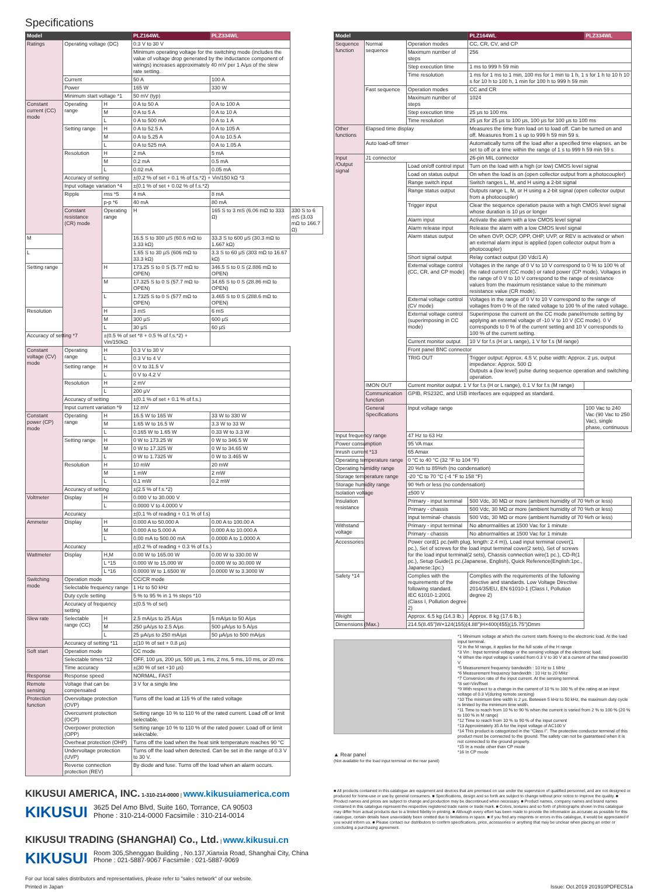Specifications
| Model | | | PLZ164WL | PLZ334WL | |
| --- | --- | --- | --- | --- | --- |
| Ratings | Operating voltage (DC) | | 0.3 V to 30 V | | |
| | | | Minimum operating voltage for the switching mode (includes the value of voltage drop generated by the inductance component of wirings) increases approximately 40 mV per 1 A/μs of the slew rate setting. | | |
| | Current | | 50 A | 100 A | |
| | Power | | 165 W | 330 W | |
| | Minimum start voltage *1 | | 50 mV (typ) | | |
| Constant current (CC) mode | Operating range | H | 0 A to 50 A | 0 A to 100 A | |
| | | M | 0 A to 5 A | 0 A to 10 A | |
| | | L | 0 A to 500 mA | 0 A to 1 A | |
| | Setting range | H | 0 A to 52.5 A | 0 A to 105 A | |
| | | M | 0 A to 5.25 A | 0 A to 10.5 A | |
| | | L | 0 A to 525 mA | 0 A to 1.05 A | |
| | Resolution | H | 2 mA | 5 mA | |
| | | M | 0.2 mA | 0.5 mA | |
| | | L | 0.02 mA | 0.05 mA | |
| | Accuracy of setting | | ±(0.2 % of set + 0.1 % of f.s.*2) + Vin/150 kΩ *3 | | |
| | Input voltage variation *4 | | ±(0.1 % of set + 0.02 % of f.s.*2) | | |
| | Ripple | rms *5 | 4 mA | 8 mA | |
| | | p-p *6 | 40 mA | 80 mA | |
| | Constant resistance (CR) mode | Operating range | H | 165 S to 3 mS (6.06 mΩ to 333 Ω) | 330 S to 6 mS (3.03 mΩ to 166.7 Ω) |
| M | | | 16.5 S to 300 μS (60.6 mΩ to 3.33 kΩ) | 33.3 S to 600 μS (30.3 mΩ to 1.667 kΩ) | |
| L | | | 1.65 S to 30 μS (606 mΩ to 33.3 kΩ) | 3.3 S to 60 μS (303 mΩ to 16.67 kΩ) | |
| Setting range | | H | 173.25 S to 0 S (5.77 mΩ to OPEN) | 346.5 S to 0 S (2.886 mΩ to OPEN) | |
| | | M | 17.325 S to 0 S (57.7 mΩ to OPEN) | 34.65 S to 0 S (28.86 mΩ to OPEN) | |
| | | L | 1.7325 S to 0 S (577 mΩ to OPEN) | 3.465 S to 0 S (288.6 mΩ to OPEN) | |
| Resolution | | H | 3 mS | 6 mS | |
| | | M | 300 μS | 600 μS | |
| | | L | 30 μS | 60 μS | |
| Accuracy of setting *7 | | ±(0.5 % of set *8 + 0.5 % of f.s.*2) + Vin/150kΩ | | | |
| Constant voltage (CV) mode | Operating range | H | 0.3 V to 30 V | | |
| | | L | 0.3 V to 4 V | | |
| | Setting range | H | 0 V to 31.5 V | | |
| | | L | 0 V to 4.2 V | | |
| | Resolution | H | 2 mV | | |
| | | L | 200 μV | | |
| | Accuracy of setting | | ±(0.1 % of set + 0.1 % of f.s.) | | |
| | Input current variation *9 | | 12 mV | | |
| Constant power (CP) mode | Operating range | H | 16.5 W to 165 W | 33 W to 330 W | |
| | | M | 1.65 W to 16.5 W | 3.3 W to 33 W | |
| | | L | 0.165 W to 1.65 W | 0.33 W to 3.3 W | |
| | Setting range | H | 0 W to 173.25 W | 0 W to 346.5 W | |
| | | M | 0 W to 17.325 W | 0 W to 34.65 W | |
| | | L | 0 W to 1.7325 W | 0 W to 3.465 W | |
| | Resolution | H | 10 mW | 20 mW | |
| | | M | 1 mW | 2 mW | |
| | | L | 0.1 mW | 0.2 mW | |
| | Accuracy of setting | | ±(2.5 % of f.s.*2) | | |
| Voltmeter | Display | H | 0.000 V to 30.000 V | | |
| | | L | 0.0000 V to 4.0000 V | | |
| | Accuracy | | ±(0.1 % of reading + 0.1 % of f.s) | | |
| Ammeter | Display | H | 0.000 A to 50.000 A | 0.00 A to 100.00 A | |
| | | M | 0.000 A to 5.000 A | 0.000 A to 10.000 A | |
| | | L | 0.00 mA to 500.00 mA | 0.0000 A to 1.0000 A | |
| | Accuracy | | ±(0.2 % of reading + 0.3 % of f.s.) | | |
| Wattmeter | Display | H,M | 0.00 W to 165.00 W | 0.00 W to 330.00 W | |
| | | L *15 | 0.000 W to 15.000 W | 0.000 W to 30.000 W | |
| | | L *16 | 0.0000 W to 1.6500 W | 0.0000 W to 3.3000 W | |
| Switching mode | Operation mode | | CC/CR mode | | |
| | Selectable frequency range | | 1 Hz to 50 kHz | | |
| | Duty cycle setting | | 5 % to 95 % in 1 % steps *10 | | |
| | Accuracy of frequency setting | | ±(0.5 % of set) | | |
| Slew rate | Selectable range (CC) | H | 2.5 mA/μs to 25 A/μs | 5 mA/μs to 50 A/μs | |
| | | M | 250 μA/μs to 2.5 A/μs | 500 μA/μs to 5 A/μs | |
| | | L | 25 μA/μs to 250 mA/μs | 50 μA/μs to 500 mA/μs | |
| | Accuracy of setting *11 | | ±(10 % of set + 0.8 μs) | | |
| Soft start | Operation mode | | CC mode | | |
| | Selectable times *12 | | OFF, 100 μs, 200 μs, 500 μs, 1 ms, 2 ms, 5 ms, 10 ms, or 20 ms | | |
| | Time accuracy | | ±(30 % of set +10 μs) | | |
| Response | Response speed | | NORMAL, FAST | | |
| Remote sensing | Voltage that can be compensated | | 3 V for a single line | | |
| Protection function | Overvoltage protection (OVP) | | Turns off the load at 115 % of the rated voltage | | |
| | Overcurrent protection (OCP) | | Setting range 10 % to 110 % of the rated current. Load off or limit selectable. | | |
| | Overpower protection (OPP) | | Setting range 10 % to 110 % of the rated power. Load off or limit selectable. | | |
| | Overheat protection (OHP) | | Turns off the load when the heat sink temperature reaches 90 °C | | |
| | Undervoltage protection (UVP) | | Turns off the load when detected. Can be set in the range of 0.3 V to 30 V. | | |
| | Reverse connection protection (REV) | | By diode and fuse. Turns off the load when an alarm occurs. | | |
| Model | | | PLZ164WL | PLZ334WL |
| --- | --- | --- | --- | --- |
| Sequence function | Normal sequence | Operation modes | CC, CR, CV, and CP | |
| | | Maximum number of steps | 256 | |
| | | Step execution time | 1 ms to 999 h 59 min | |
| | | Time resolution | 1 ms for 1 ms to 1 min, 100 ms for 1 min to 1 h, 1 s for 1 h to 10 h 10 s for 10 h to 100 h, 1 min for 100 h to 999 h 59 min | |
| | Fast sequence | Operation modes | CC and CR | |
| | | Maximum number of steps | 1024 | |
| | | Step execution time | 25 μs to 100 ms | |
| | | Time resolution | 25 μs for 25 μs to 100 μs, 100 μs for 100 μs to 100 ms | |
| Other functions | Elapsed time display | | Measures the time from load on to load off. Can be turned on and off. Measures from 1 s up to 999 h 59 min 59 s. | |
| | Auto load-off timer | | Automatically turns off the load after a specified time elapses. an be set to off or a time within the range of 1 s to 999 h 59 min 59 s | |
| Input /Output signal | J1 connector | | 26-pin MIL connector | |
| | | Load on/off control input | Turn on the load with a high (or low) CMOS level signal | |
| | | Load on status output | On when the load is on (open collector output from a photocoupler) | |
| | | Range switch input | Switch ranges L, M, and H using a 2-bit signal | |
| | | Range status output | Outputs range L, M, or H using a 2-bit signal (open collector output from a photocoupler) | |
| | | Trigger input | Clear the sequence operation pause with a high CMOS level signal whose duration is 10 μs or longer | |
| | | Alarm input | Activate the alarm with a low CMOS level signal | |
| | | Alarm release input | Release the alarm with a low CMOS level signal | |
| | | Alarm status output | On when OVP, OCP, OPP, OHP, UVP, or REV is activated or when an external alarm input is applied (open collector output from a photocoupler) | |
| | | Short signal output | Relay contact output (30 Vdc/1 A) | |
| | | External voltage control (CC, CR, and CP mode) | Voltages in the range of 0 V to 10 V correspond to 0 % to 100 % of the rated current (CC mode) or rated power (CP mode). Voltages in the range of 0 V to 10 V correspond to the range of resistance values from the maximum resistance value to the minimum resistance value (CR mode). | |
| | | External voltage control (CV mode) | Voltages in the range of 0 V to 10 V correspond to the range of voltages from 0 % of the rated voltage to 100 % of the rated voltage. | |
| | | External voltage control (superimposing in CC mode) | Superimpose the current on the CC mode panel/remote setting by applying an external voltage of -10 V to 10 V (CC mode). 0 V corresponds to 0 % of the current setting and 10 V corresponds to 100 % of the current setting. | |
| | | Current monitor output | 10 V for f.s (H or L range), 1 V for f.s (M range) | |
| | | Front panel BNC connector | | |
| | | TRIG OUT | Trigger output: Approx. 4.5 V, pulse width: Approx. 2 μs, output impedance: Approx. 500 Ω Outputs a (low level) pulse during sequence operation and switching operation. | |
| | IMON OUT | Current monitor output. 1 V for f.s (H or L range), 0.1 V for f.s (M range) | | |
| | Communication function | GPIB, RS232C, and USB interfaces are equipped as standard. | | |
| | General Specifications | Input voltage range | | 100 Vac to 240 Vac (90 Vac to 250 Vac), single phase, continuous |
| Input frequency range | | 47 Hz to 63 Hz | | |
| Power consumption | | 95 VA max | | |
| Inrush current *13 | | 65 Amax | | |
| Operating temperature range | | 0 °C to 40 °C (32 °F to 104 °F) | | |
| Operating humidity range | | 20 %rh to 85%rh (no condensation) | | |
| Storage temperature range | | -20 °C to 70 °C (-4 °F to 158 °F) | | |
| Storage humidity range | | 90 %rh or less (no condensation) | | |
| Isolation voltage | | ±500 V | | |
| Insulation resistance | | Primary - input terminal | 500 Vdc, 30 MΩ or more (ambient humidity of 70 %rh or less) | |
| | | Primary - chassis | 500 Vdc, 30 MΩ or more (ambient humidity of 70 %rh or less) | |
| | | Input terminal- chassis | 500 Vdc, 30 MΩ or more (ambient humidity of 70 %rh or less) | |
| Withstand voltage | | Primary - input terminal | No abnormalities at 1500 Vac for 1 minute | |
| | | Primary - chassis | No abnormalities at 1500 Vac for 1 minute | |
| Accessories | | Power cord(1 pc.(with plug, length: 2.4 m)), Load input terminal cover(1 pc.), Set of screws for the load input terminal cover(2 sets), Set of screws for the load input terminal(2 sets), Chassis connection wire(1 pc.), CD-R(1 pc.), Setup Guide(1 pc.(Japanese, English), Quick Reference(English:1pc., Japanese:1pc.) | | |
| Safety *14 | | Complies with the requirements of the following standard. IEC 61010-1:2001 (Class I, Pollution degree 2) | Complies with the requirements of the following directive and standards. Low Voltage Directive 2014/35/EU, EN 61010-1 (Class I, Pollution degree 2) | |
| Weight | | Approx. 6.5 kg (14.3 lb.) | Approx. 8 kg (17.6 lb.) | |
| Dimensions (Max.) | | 214.5(8.45")W×124(155)(4.88")H×400(455)(15.75")Dmm | | |
▲ Rear panel
(Not available for the load input terminal on the rear panel)
*1 Minimum voltage at which the current starts flowing to the electronic load. At the load input terminal.
*2 In the M range, it applies for the full scale of the H range
*3 Vin : Input terminal voltage or the sensing voltage of the electronic load.
*4 When the input voltage is varied from 0.3 V to 30 V at a current of the rated power/30 V
*5 Measurement frequency bandwidth : 10 Hz to 1 MHz
*6 Measurement frequency bandwidth : 10 Hz to 20 MHz
*7 Conversion rate of the input current. At the sensing terminal.
*8 set=Vin/Rset
*9 With respect to a change in the current of 10 % to 100 % of the rating at an input voltage of 0.3 V(during remote sensing)
*10 The minimum time width is 2 μs. Between 5 kHz to 50 kHz, the maximum duty cycle is limited by the minimum time width.
*11 Time to reach from 10 % to 90 % when the current is varied from 2 % to 100 % (20 % to 100 % in M range)
*12 Time to reach from 10 % to 90 % of the input current
*13 Approximately 35 A for the input voltage of AC100 V
*14 This product is categorized in the "Class I". The protective conductor terminal of this product must be connected to the ground. The safety can not be guaranteed when it is not connected to the ground properly.
*15 In a mode other than CP mode
*16 In CP mode
KIKUSUI AMERICA, INC. 1-310-214-0000 | www.kikusuiamerica.com
KIKUSUI
3625 Del Amo Blvd, Suite 160, Torrance, CA 90503
Phone : 310-214-0000 Facsimile : 310-214-0014
KIKUSUI TRADING (SHANGHAI) Co., Ltd. | www.kikusui.cn
KIKUSUI
Room 305,Shenggao Building , No.137,Xianxia Road, Shanghai City, China
Phone : 021-5887-9067 Facsimile : 021-5887-9069
For our local sales distributors and representatives, please refer to "sales network" of our website.
■ All products contained in this catalogue are equipment and devices that are premised on use under the supervision of qualified personnel, and are not designed or produced for home-use or use by general consumers. ■ Specifications, design and so forth are subject to change without prior notice to improve the quality. ■ Product names and prices are subject to change and production may be discontinued when necessary. ■ Product names, company names and brand names contained in this catalogue represent the respective registered trade name or trade mark. ■ Colors, textures and so forth of photographs shown in this catalogue may differ from actual products due to a limited fidelity in printing. ■ Although every effort has been made to provide the information as accurate as possible for this catalogue, certain details have unavoidably been omitted due to limitations in space. ■ If you find any misprints or errors in this catalogue, it would be appreciated if you would inform us. ■ Please contact our distributors to confirm specifications, price, accessories or anything that may be unclear when placing an order or concluding a purchasing agreement.
Printed in Japan Issue: Oct.2019 201910PDFEC51a